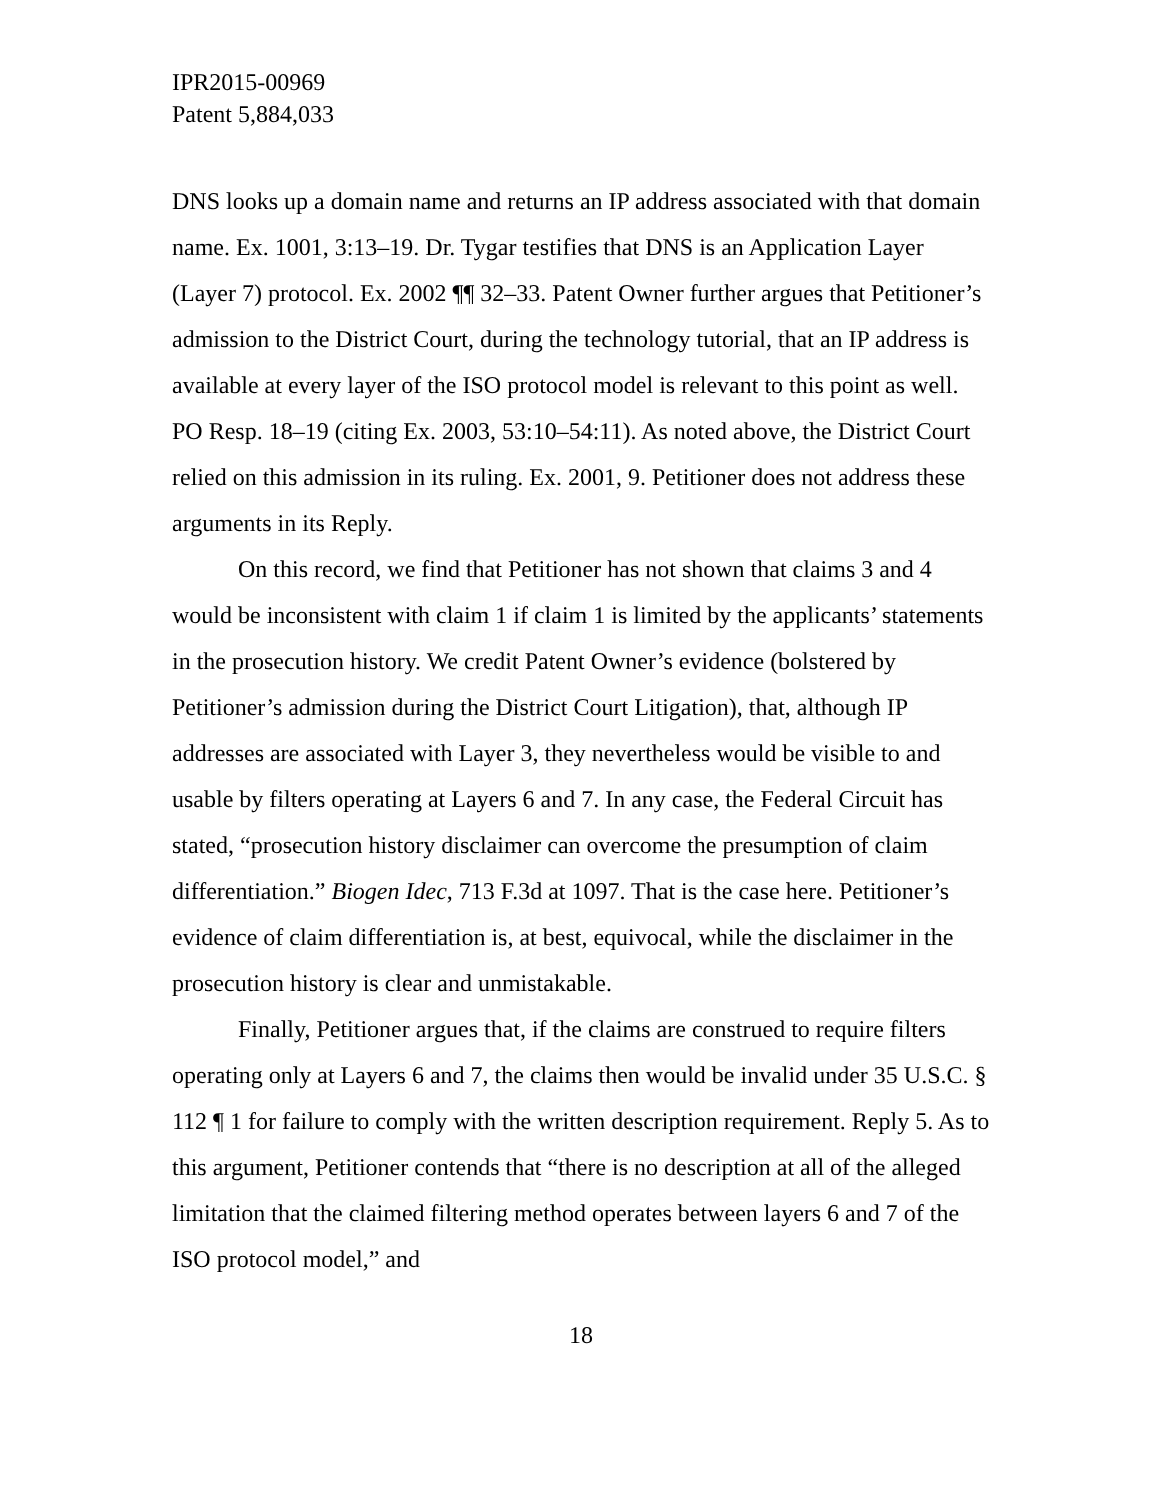IPR2015-00969
Patent 5,884,033
DNS looks up a domain name and returns an IP address associated with that domain name. Ex. 1001, 3:13–19. Dr. Tygar testifies that DNS is an Application Layer (Layer 7) protocol. Ex. 2002 ¶¶ 32–33. Patent Owner further argues that Petitioner’s admission to the District Court, during the technology tutorial, that an IP address is available at every layer of the ISO protocol model is relevant to this point as well. PO Resp. 18–19 (citing Ex. 2003, 53:10–54:11). As noted above, the District Court relied on this admission in its ruling. Ex. 2001, 9. Petitioner does not address these arguments in its Reply.
On this record, we find that Petitioner has not shown that claims 3 and 4 would be inconsistent with claim 1 if claim 1 is limited by the applicants’ statements in the prosecution history. We credit Patent Owner’s evidence (bolstered by Petitioner’s admission during the District Court Litigation), that, although IP addresses are associated with Layer 3, they nevertheless would be visible to and usable by filters operating at Layers 6 and 7. In any case, the Federal Circuit has stated, “prosecution history disclaimer can overcome the presumption of claim differentiation.” Biogen Idec, 713 F.3d at 1097. That is the case here. Petitioner’s evidence of claim differentiation is, at best, equivocal, while the disclaimer in the prosecution history is clear and unmistakable.
Finally, Petitioner argues that, if the claims are construed to require filters operating only at Layers 6 and 7, the claims then would be invalid under 35 U.S.C. § 112 ¶ 1 for failure to comply with the written description requirement. Reply 5. As to this argument, Petitioner contends that “there is no description at all of the alleged limitation that the claimed filtering method operates between layers 6 and 7 of the ISO protocol model,” and
18